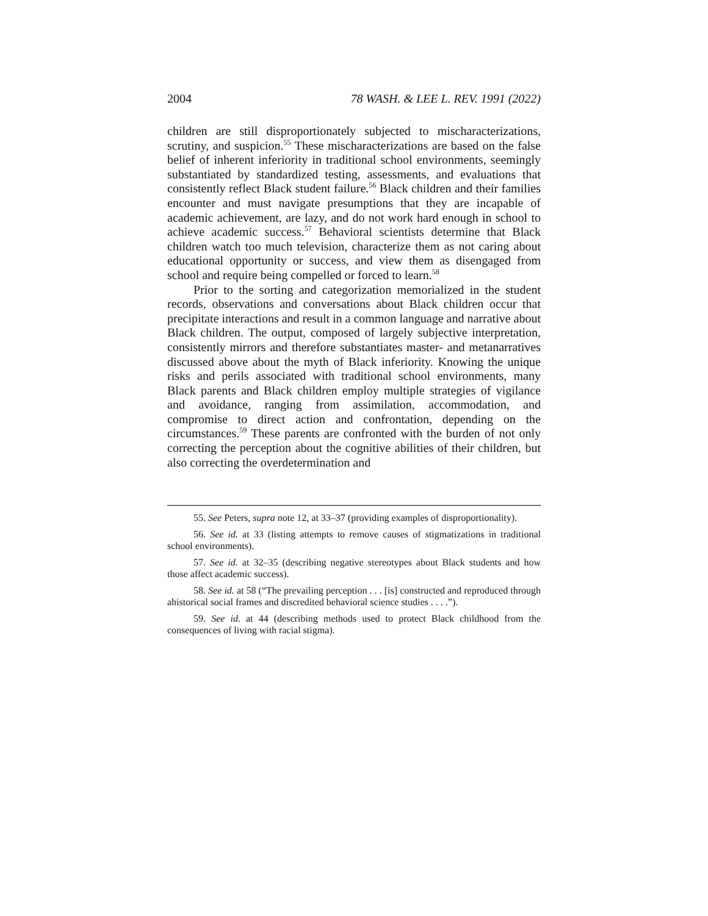2004 78 WASH. & LEE L. REV. 1991 (2022)
children are still disproportionately subjected to mischaracterizations, scrutiny, and suspicion.<sup>55</sup> These mischaracterizations are based on the false belief of inherent inferiority in traditional school environments, seemingly substantiated by standardized testing, assessments, and evaluations that consistently reflect Black student failure.<sup>56</sup> Black children and their families encounter and must navigate presumptions that they are incapable of academic achievement, are lazy, and do not work hard enough in school to achieve academic success.<sup>57</sup> Behavioral scientists determine that Black children watch too much television, characterize them as not caring about educational opportunity or success, and view them as disengaged from school and require being compelled or forced to learn.<sup>58</sup>
Prior to the sorting and categorization memorialized in the student records, observations and conversations about Black children occur that precipitate interactions and result in a common language and narrative about Black children. The output, composed of largely subjective interpretation, consistently mirrors and therefore substantiates master- and metanarratives discussed above about the myth of Black inferiority. Knowing the unique risks and perils associated with traditional school environments, many Black parents and Black children employ multiple strategies of vigilance and avoidance, ranging from assimilation, accommodation, and compromise to direct action and confrontation, depending on the circumstances.<sup>59</sup> These parents are confronted with the burden of not only correcting the perception about the cognitive abilities of their children, but also correcting the overdetermination and
55. See Peters, supra note 12, at 33–37 (providing examples of disproportionality).
56. See id. at 33 (listing attempts to remove causes of stigmatizations in traditional school environments).
57. See id. at 32–35 (describing negative stereotypes about Black students and how those affect academic success).
58. See id. at 58 (“The prevailing perception . . . [is] constructed and reproduced through ahistorical social frames and discredited behavioral science studies . . . .”).
59. See id. at 44 (describing methods used to protect Black childhood from the consequences of living with racial stigma).